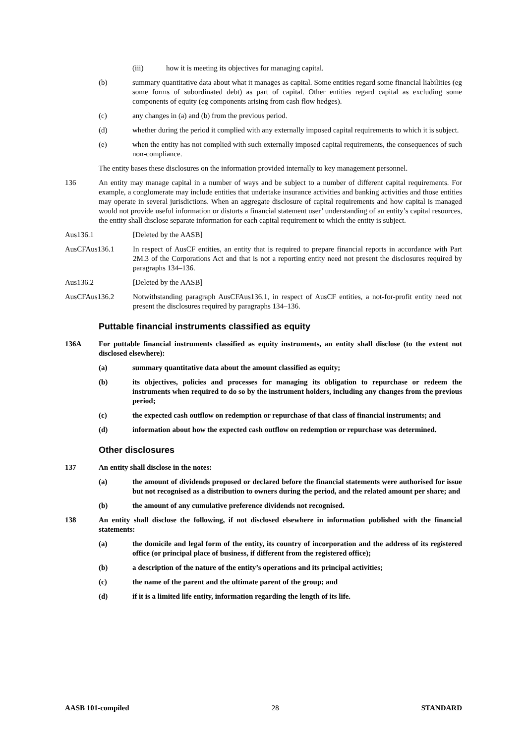(iii) how it is meeting its objectives for managing capital.
(b) summary quantitative data about what it manages as capital. Some entities regard some financial liabilities (eg some forms of subordinated debt) as part of capital. Other entities regard capital as excluding some components of equity (eg components arising from cash flow hedges).
(c) any changes in (a) and (b) from the previous period.
(d) whether during the period it complied with any externally imposed capital requirements to which it is subject.
(e) when the entity has not complied with such externally imposed capital requirements, the consequences of such non-compliance.
The entity bases these disclosures on the information provided internally to key management personnel.
136 An entity may manage capital in a number of ways and be subject to a number of different capital requirements. For example, a conglomerate may include entities that undertake insurance activities and banking activities and those entities may operate in several jurisdictions. When an aggregate disclosure of capital requirements and how capital is managed would not provide useful information or distorts a financial statement user’ understanding of an entity’s capital resources, the entity shall disclose separate information for each capital requirement to which the entity is subject.
Aus136.1 [Deleted by the AASB]
AusCFAus136.1 In respect of AusCF entities, an entity that is required to prepare financial reports in accordance with Part 2M.3 of the Corporations Act and that is not a reporting entity need not present the disclosures required by paragraphs 134–136.
Aus136.2 [Deleted by the AASB]
AusCFAus136.2 Notwithstanding paragraph AusCFAus136.1, in respect of AusCF entities, a not-for-profit entity need not present the disclosures required by paragraphs 134–136.
Puttable financial instruments classified as equity
136A For puttable financial instruments classified as equity instruments, an entity shall disclose (to the extent not disclosed elsewhere):
(a) summary quantitative data about the amount classified as equity;
(b) its objectives, policies and processes for managing its obligation to repurchase or redeem the instruments when required to do so by the instrument holders, including any changes from the previous period;
(c) the expected cash outflow on redemption or repurchase of that class of financial instruments; and
(d) information about how the expected cash outflow on redemption or repurchase was determined.
Other disclosures
137 An entity shall disclose in the notes:
(a) the amount of dividends proposed or declared before the financial statements were authorised for issue but not recognised as a distribution to owners during the period, and the related amount per share; and
(b) the amount of any cumulative preference dividends not recognised.
138 An entity shall disclose the following, if not disclosed elsewhere in information published with the financial statements:
(a) the domicile and legal form of the entity, its country of incorporation and the address of its registered office (or principal place of business, if different from the registered office);
(b) a description of the nature of the entity’s operations and its principal activities;
(c) the name of the parent and the ultimate parent of the group; and
(d) if it is a limited life entity, information regarding the length of its life.
AASB 101-compiled 28 STANDARD